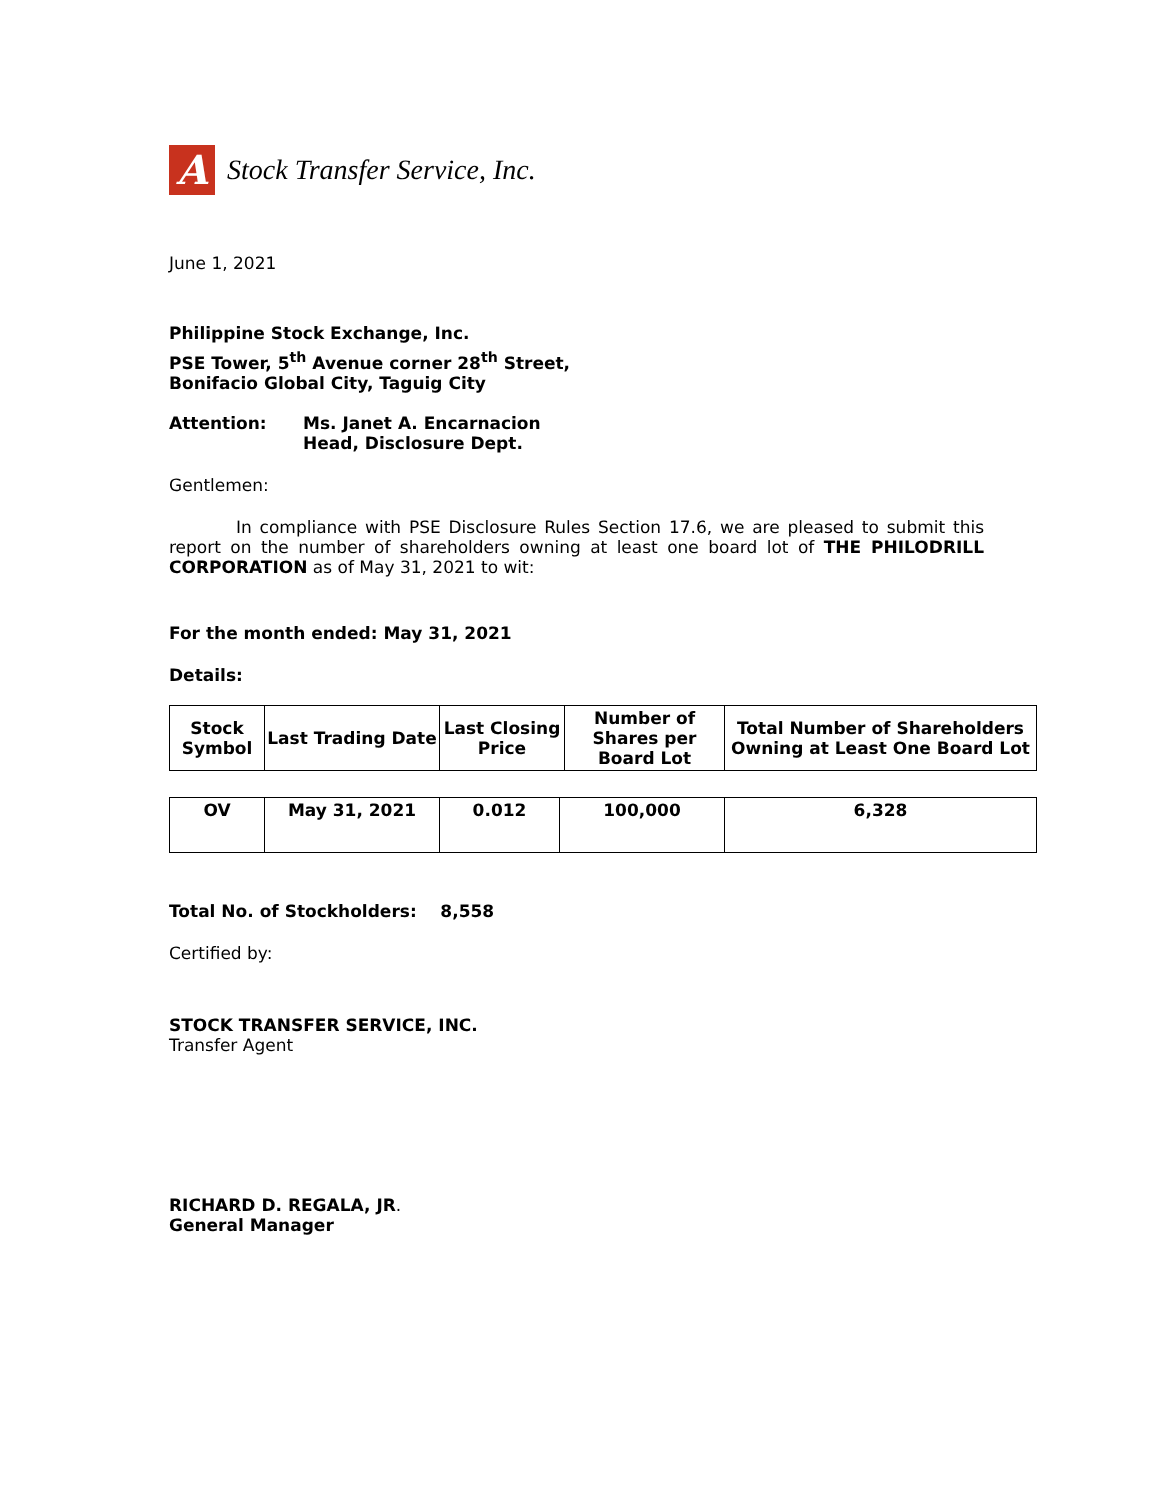A
Stock Transfer Service, Inc.
June 1, 2021
Philippine Stock Exchange, Inc.
PSE Tower, 5<sup>th</sup> Avenue corner 28<sup>th</sup> Street,
Bonifacio Global City, Taguig City
Attention: Ms. Janet A. Encarnacion
Head, Disclosure Dept.
Gentlemen:
In compliance with PSE Disclosure Rules Section 17.6, we are pleased to submit this report on the number of shareholders owning at least one board lot of THE PHILODRILL CORPORATION as of May 31, 2021 to wit:
For the month ended: May 31, 2021
Details:
| Stock Symbol | Last Trading Date | Last Closing Price | Number of Shares per Board Lot | Total Number of Shareholders Owning at Least One Board Lot |
| --- | --- | --- | --- | --- |
| OV | May 31, 2021 | 0.012 | 100,000 | 6,328 |
Total No. of Stockholders: 8,558
Certified by:
STOCK TRANSFER SERVICE, INC.
Transfer Agent
RICHARD D. REGALA, JR.
General Manager